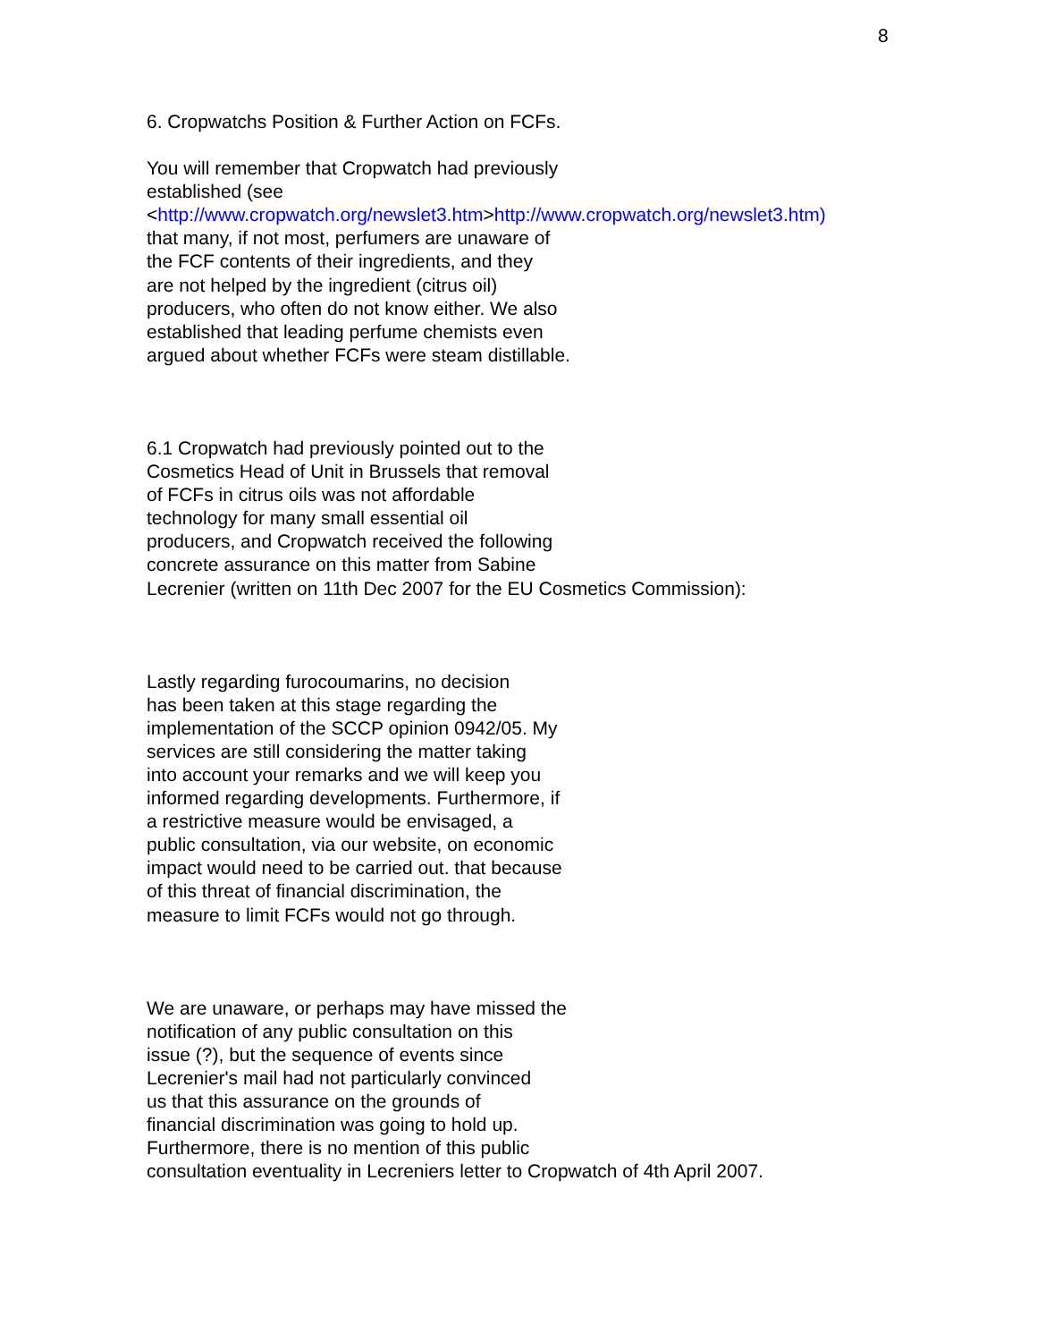8
6. Cropwatchs Position & Further Action on FCFs.
You will remember that Cropwatch had previously
established (see
<http://www.cropwatch.org/newslet3.htm>http://www.cropwatch.org/newslet3.htm)
that many, if not most, perfumers are unaware of
the FCF contents of their ingredients, and they
are not helped by the ingredient (citrus oil)
producers, who often do not know either. We also
established that leading perfume chemists even
argued about whether FCFs were steam distillable.
6.1 Cropwatch had previously pointed out to the
Cosmetics Head of Unit in Brussels that removal
of FCFs in citrus oils was not affordable
technology for many small essential oil
producers, and Cropwatch received the following
concrete assurance on this matter from Sabine
Lecrenier (written on 11th Dec 2007 for the EU Cosmetics Commission):
Lastly regarding furocoumarins, no decision
has been taken at this stage regarding the
implementation of the SCCP opinion 0942/05. My
services are still considering the matter taking
into account your remarks and we will keep you
informed regarding developments. Furthermore, if
a restrictive measure would be envisaged, a
public consultation, via our website, on economic
impact would need to be carried out. that because
of this threat of financial discrimination, the
measure to limit FCFs would not go through.
We are unaware, or perhaps may have missed the
notification of any public consultation on this
issue (?), but the sequence of events since
Lecrenier's mail had not particularly convinced
us that this assurance on the grounds of
financial discrimination was going to hold up.
Furthermore, there is no mention of this public
consultation eventuality in Lecreniers letter to Cropwatch of 4th April 2007.